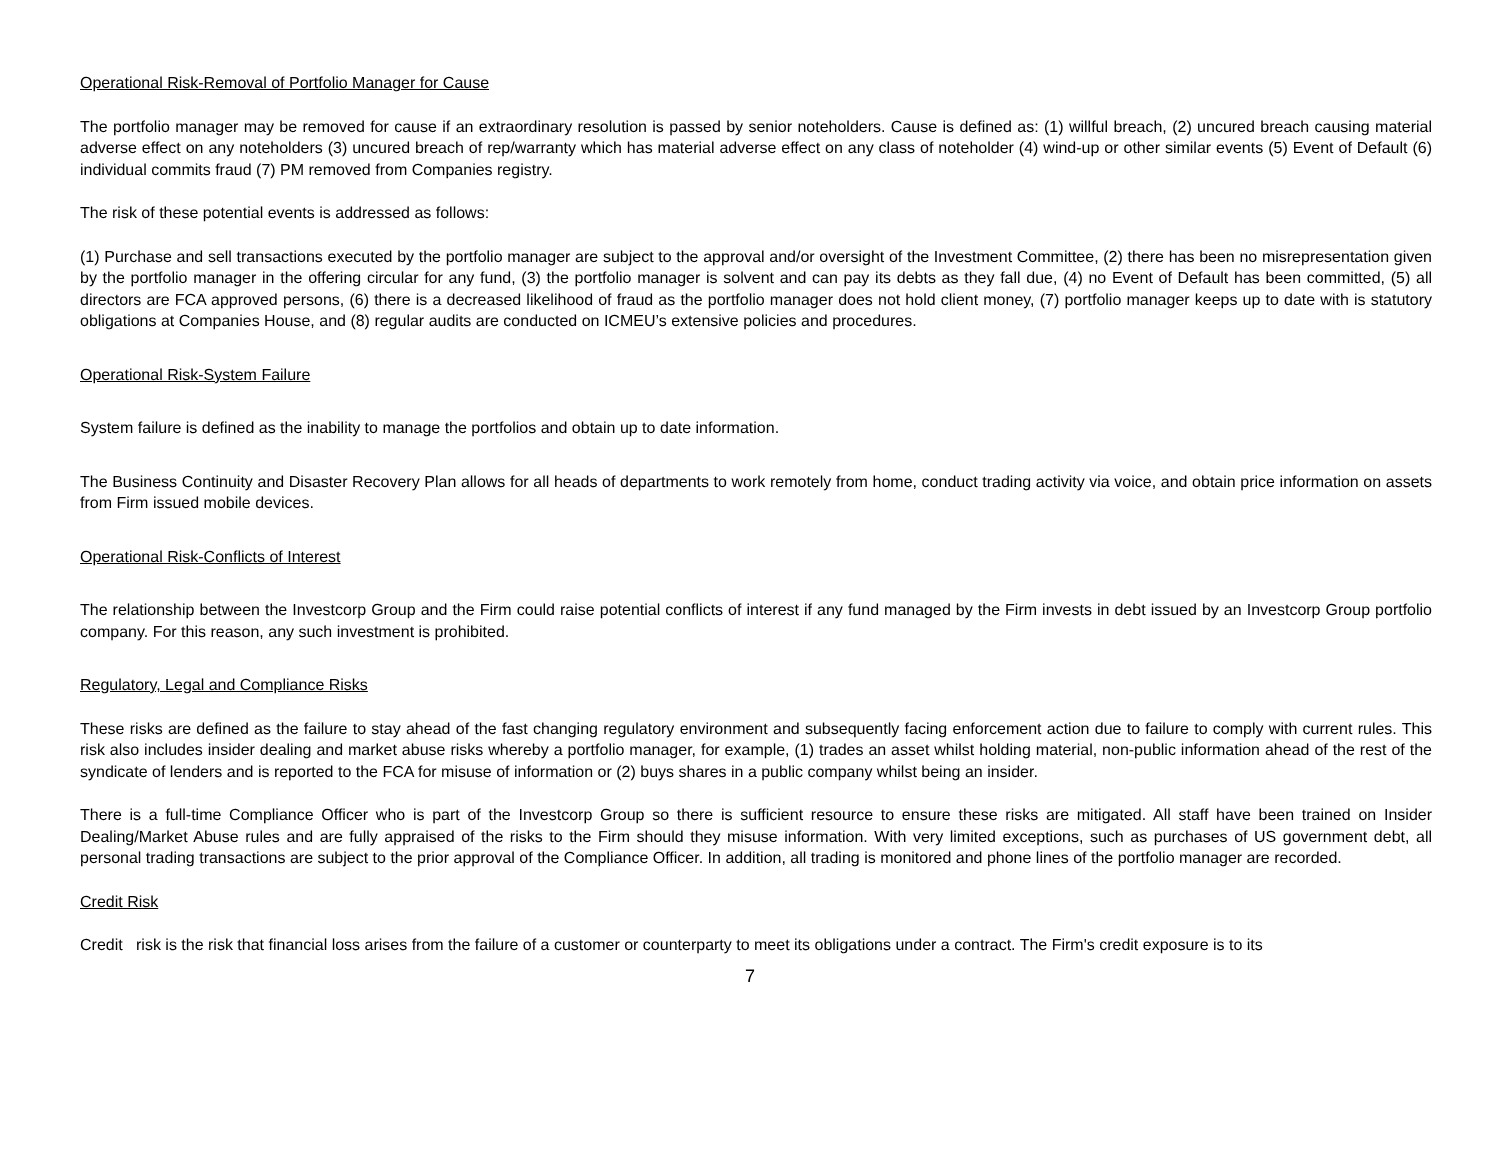Operational Risk-Removal of Portfolio Manager for Cause
The portfolio manager may be removed for cause if an extraordinary resolution is passed by senior noteholders. Cause is defined as: (1) willful breach, (2) uncured breach causing material adverse effect on any noteholders (3) uncured breach of rep/warranty which has material adverse effect on any class of noteholder (4) wind-up or other similar events (5) Event of Default (6) individual commits fraud (7) PM removed from Companies registry.
The risk of these potential events is addressed as follows:
(1) Purchase and sell transactions executed by the portfolio manager are subject to the approval and/or oversight of the Investment Committee, (2) there has been no misrepresentation given by the portfolio manager in the offering circular for any fund, (3) the portfolio manager is solvent and can pay its debts as they fall due, (4) no Event of Default has been committed, (5) all directors are FCA approved persons, (6) there is a decreased likelihood of fraud as the portfolio manager does not hold client money, (7) portfolio manager keeps up to date with is statutory obligations at Companies House, and (8) regular audits are conducted on ICMEU’s extensive policies and procedures.
Operational Risk-System Failure
System failure is defined as the inability to manage the portfolios and obtain up to date information.
The Business Continuity and Disaster Recovery Plan allows for all heads of departments to work remotely from home, conduct trading activity via voice, and obtain price information on assets from Firm issued mobile devices.
Operational Risk-Conflicts of Interest
The relationship between the Investcorp Group and the Firm could raise potential conflicts of interest if any fund managed by the Firm invests in debt issued by an Investcorp Group portfolio company. For this reason, any such investment is prohibited.
Regulatory, Legal and Compliance Risks
These risks are defined as the failure to stay ahead of the fast changing regulatory environment and subsequently facing enforcement action due to failure to comply with current rules. This risk also includes insider dealing and market abuse risks whereby a portfolio manager, for example, (1) trades an asset whilst holding material, non-public information ahead of the rest of the syndicate of lenders and is reported to the FCA for misuse of information or (2) buys shares in a public company whilst being an insider.
There is a full-time Compliance Officer who is part of the Investcorp Group so there is sufficient resource to ensure these risks are mitigated. All staff have been trained on Insider Dealing/Market Abuse rules and are fully appraised of the risks to the Firm should they misuse information. With very limited exceptions, such as purchases of US government debt, all personal trading transactions are subject to the prior approval of the Compliance Officer. In addition, all trading is monitored and phone lines of the portfolio manager are recorded.
Credit Risk
Credit risk is the risk that financial loss arises from the failure of a customer or counterparty to meet its obligations under a contract. The Firm's credit exposure is to its
7